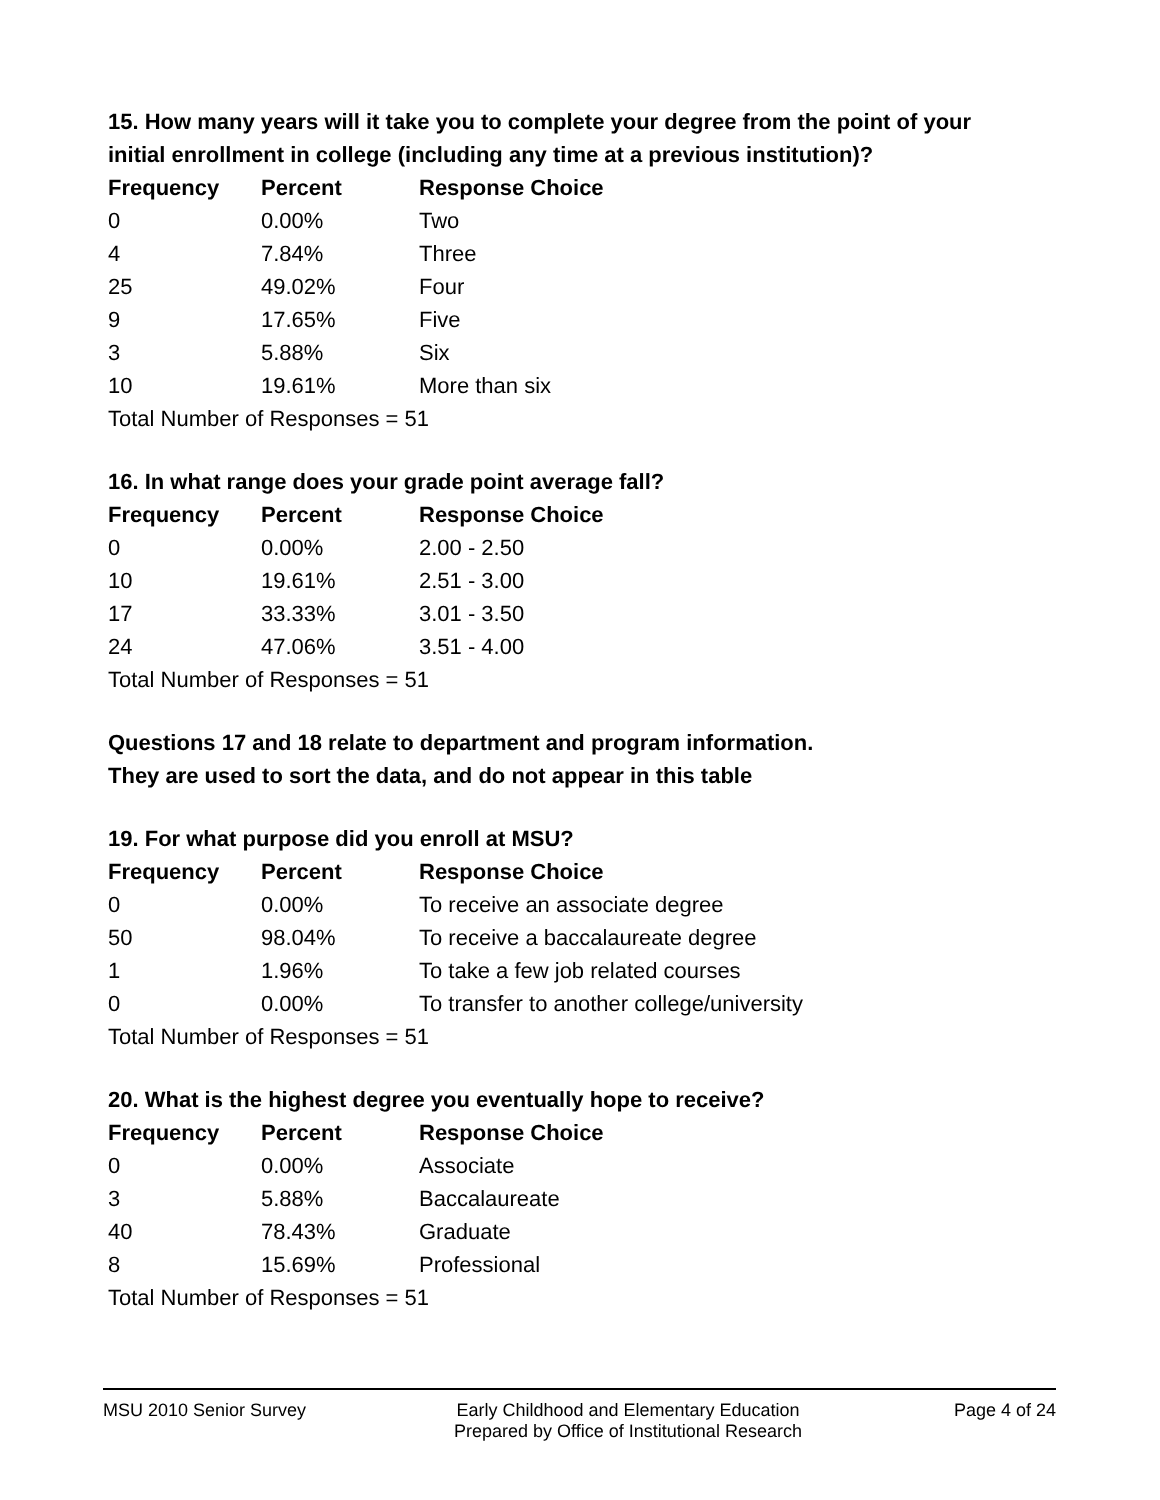15. How many years will it take you to complete your degree from the point of your initial enrollment in college (including any time at a previous institution)?
| Frequency | Percent | Response Choice |
| --- | --- | --- |
| 0 | 0.00% | Two |
| 4 | 7.84% | Three |
| 25 | 49.02% | Four |
| 9 | 17.65% | Five |
| 3 | 5.88% | Six |
| 10 | 19.61% | More than six |
| Total Number of Responses = 51 | | |
16. In what range does your grade point average fall?
| Frequency | Percent | Response Choice |
| --- | --- | --- |
| 0 | 0.00% | 2.00 - 2.50 |
| 10 | 19.61% | 2.51 - 3.00 |
| 17 | 33.33% | 3.01 - 3.50 |
| 24 | 47.06% | 3.51 - 4.00 |
| Total Number of Responses = 51 | | |
Questions 17 and 18 relate to department and program information.
They are used to sort the data, and do not appear in this table
19. For what purpose did you enroll at MSU?
| Frequency | Percent | Response Choice |
| --- | --- | --- |
| 0 | 0.00% | To receive an associate degree |
| 50 | 98.04% | To receive a baccalaureate degree |
| 1 | 1.96% | To take a few job related courses |
| 0 | 0.00% | To transfer to another college/university |
| Total Number of Responses = 51 | | |
20. What is the highest degree you eventually hope to receive?
| Frequency | Percent | Response Choice |
| --- | --- | --- |
| 0 | 0.00% | Associate |
| 3 | 5.88% | Baccalaureate |
| 40 | 78.43% | Graduate |
| 8 | 15.69% | Professional |
| Total Number of Responses = 51 | | |
MSU 2010 Senior Survey Early Childhood and Elementary Education
Prepared by Office of Institutional Research
Page 4 of 24